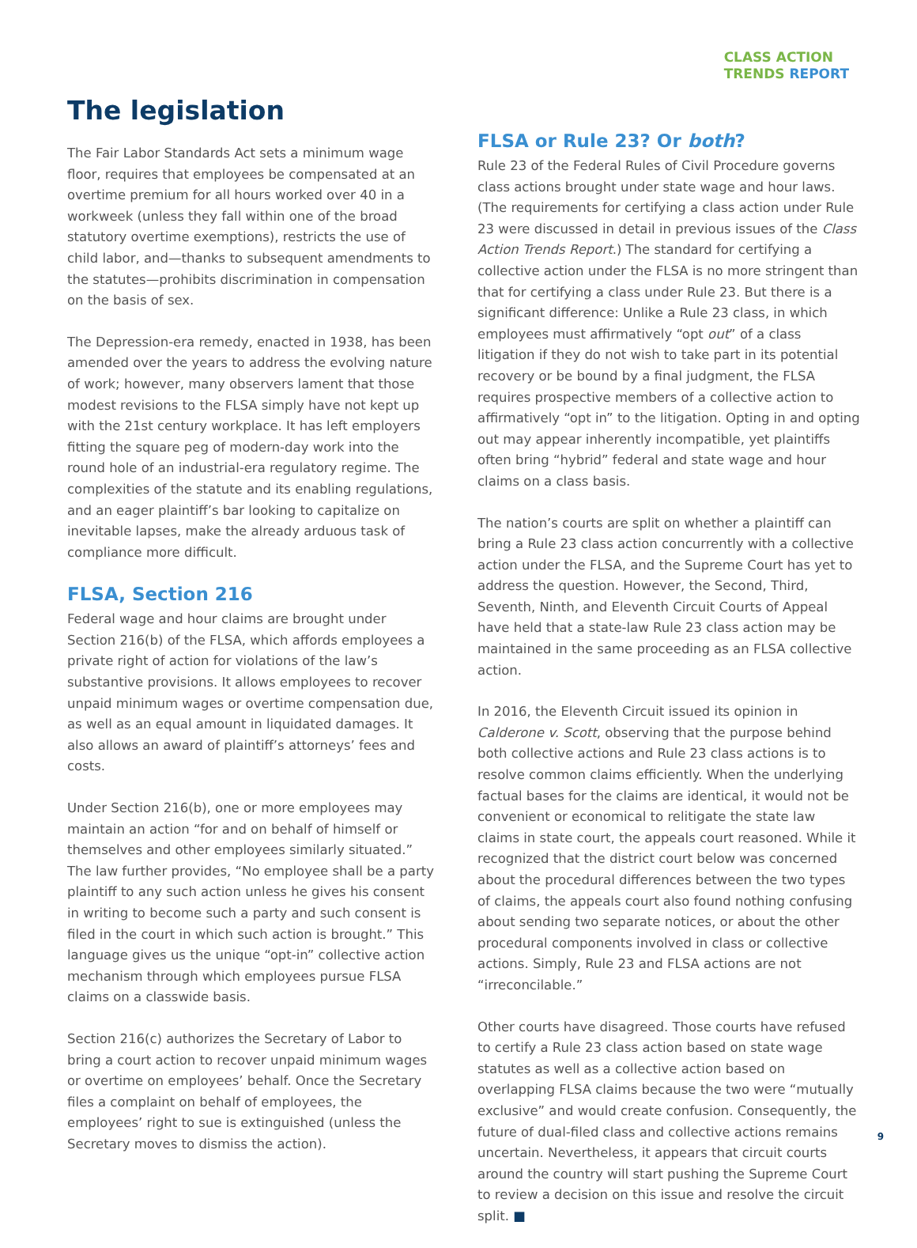CLASS ACTION
TRENDS REPORT
The legislation
The Fair Labor Standards Act sets a minimum wage floor, requires that employees be compensated at an overtime premium for all hours worked over 40 in a workweek (unless they fall within one of the broad statutory overtime exemptions), restricts the use of child labor, and—thanks to subsequent amendments to the statutes—prohibits discrimination in compensation on the basis of sex.
The Depression-era remedy, enacted in 1938, has been amended over the years to address the evolving nature of work; however, many observers lament that those modest revisions to the FLSA simply have not kept up with the 21st century workplace. It has left employers fitting the square peg of modern-day work into the round hole of an industrial-era regulatory regime. The complexities of the statute and its enabling regulations, and an eager plaintiff’s bar looking to capitalize on inevitable lapses, make the already arduous task of compliance more difficult.
FLSA, Section 216
Federal wage and hour claims are brought under Section 216(b) of the FLSA, which affords employees a private right of action for violations of the law’s substantive provisions. It allows employees to recover unpaid minimum wages or overtime compensation due, as well as an equal amount in liquidated damages. It also allows an award of plaintiff’s attorneys’ fees and costs.
Under Section 216(b), one or more employees may maintain an action “for and on behalf of himself or themselves and other employees similarly situated.” The law further provides, “No employee shall be a party plaintiff to any such action unless he gives his consent in writing to become such a party and such consent is filed in the court in which such action is brought.” This language gives us the unique “opt-in” collective action mechanism through which employees pursue FLSA claims on a classwide basis.
Section 216(c) authorizes the Secretary of Labor to bring a court action to recover unpaid minimum wages or overtime on employees’ behalf. Once the Secretary files a complaint on behalf of employees, the employees’ right to sue is extinguished (unless the Secretary moves to dismiss the action).
FLSA or Rule 23? Or both?
Rule 23 of the Federal Rules of Civil Procedure governs class actions brought under state wage and hour laws. (The requirements for certifying a class action under Rule 23 were discussed in detail in previous issues of the Class Action Trends Report.) The standard for certifying a collective action under the FLSA is no more stringent than that for certifying a class under Rule 23. But there is a significant difference: Unlike a Rule 23 class, in which employees must affirmatively “opt out” of a class litigation if they do not wish to take part in its potential recovery or be bound by a final judgment, the FLSA requires prospective members of a collective action to affirmatively “opt in” to the litigation. Opting in and opting out may appear inherently incompatible, yet plaintiffs often bring “hybrid” federal and state wage and hour claims on a class basis.
The nation’s courts are split on whether a plaintiff can bring a Rule 23 class action concurrently with a collective action under the FLSA, and the Supreme Court has yet to address the question. However, the Second, Third, Seventh, Ninth, and Eleventh Circuit Courts of Appeal have held that a state-law Rule 23 class action may be maintained in the same proceeding as an FLSA collective action.
In 2016, the Eleventh Circuit issued its opinion in Calderone v. Scott, observing that the purpose behind both collective actions and Rule 23 class actions is to resolve common claims efficiently. When the underlying factual bases for the claims are identical, it would not be convenient or economical to relitigate the state law claims in state court, the appeals court reasoned. While it recognized that the district court below was concerned about the procedural differences between the two types of claims, the appeals court also found nothing confusing about sending two separate notices, or about the other procedural components involved in class or collective actions. Simply, Rule 23 and FLSA actions are not “irreconcilable.”
Other courts have disagreed. Those courts have refused to certify a Rule 23 class action based on state wage statutes as well as a collective action based on overlapping FLSA claims because the two were “mutually exclusive” and would create confusion. Consequently, the future of dual-filed class and collective actions remains uncertain. Nevertheless, it appears that circuit courts around the country will start pushing the Supreme Court to review a decision on this issue and resolve the circuit split. ■
9